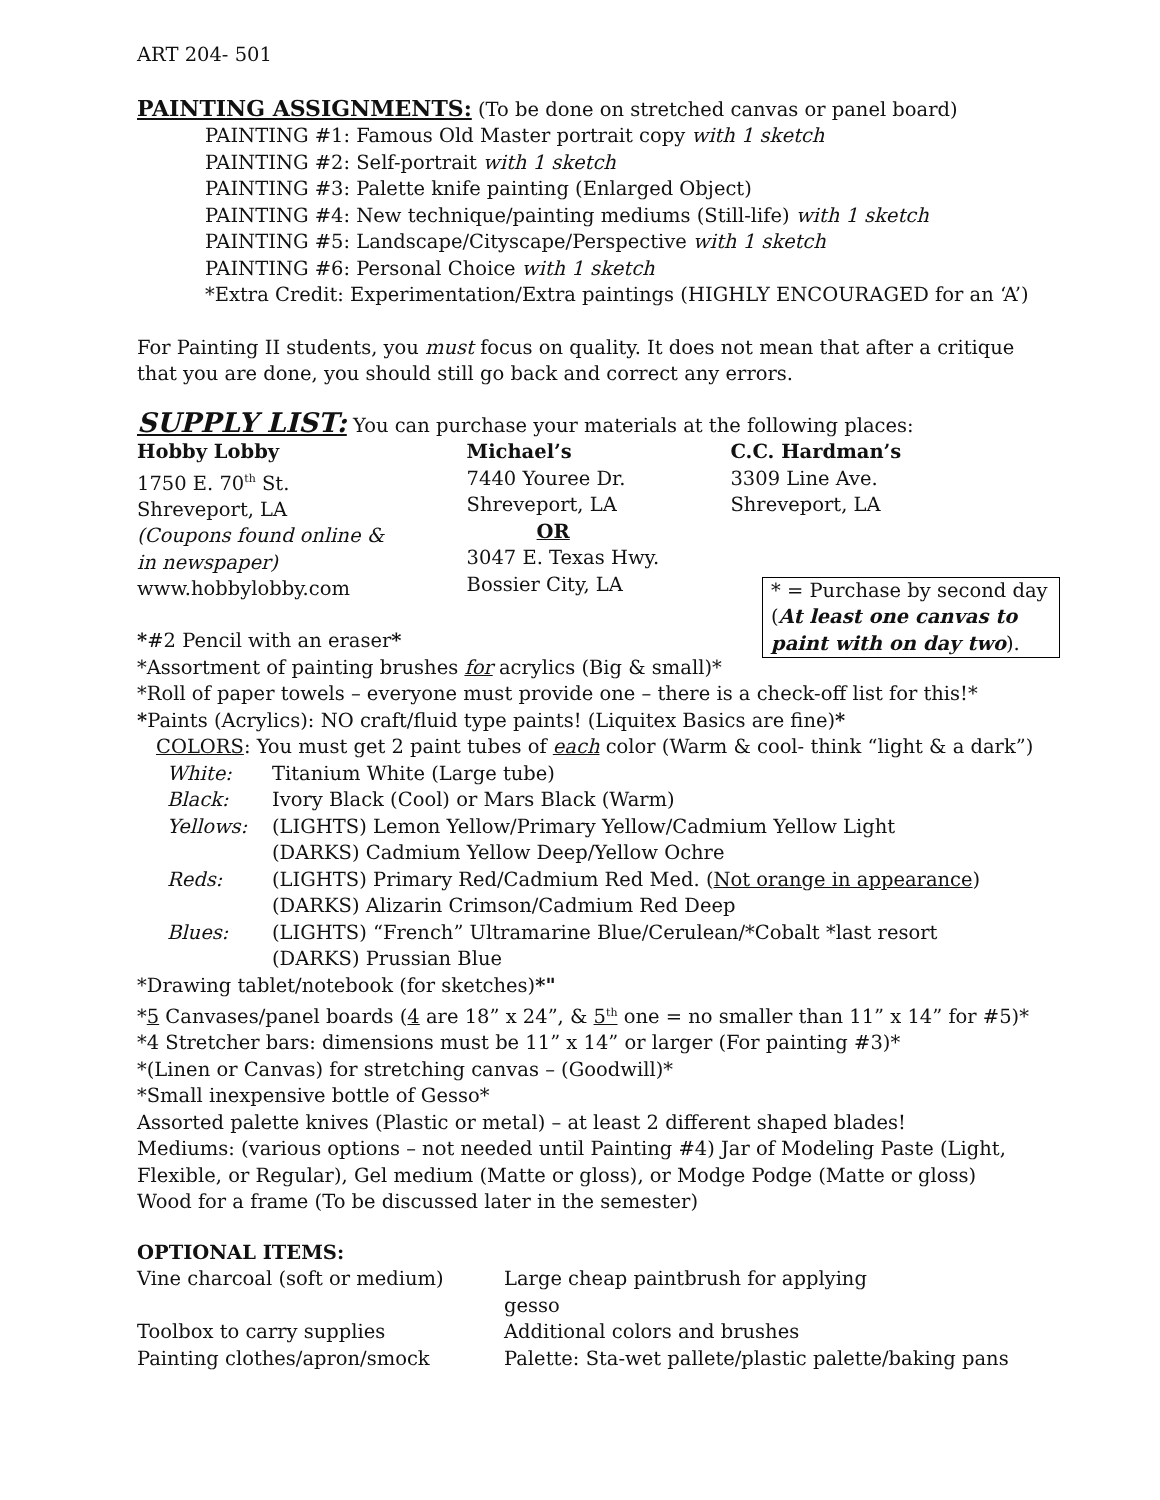ART 204- 501
PAINTING ASSIGNMENTS: (To be done on stretched canvas or panel board)
PAINTING #1: Famous Old Master portrait copy with 1 sketch
PAINTING #2: Self-portrait with 1 sketch
PAINTING #3: Palette knife painting (Enlarged Object)
PAINTING #4: New technique/painting mediums (Still-life) with 1 sketch
PAINTING #5: Landscape/Cityscape/Perspective with 1 sketch
PAINTING #6: Personal Choice with 1 sketch
*Extra Credit: Experimentation/Extra paintings (HIGHLY ENCOURAGED for an ‘A’)
For Painting II students, you must focus on quality. It does not mean that after a critique that you are done, you should still go back and correct any errors.
SUPPLY LIST: You can purchase your materials at the following places:
Hobby Lobby
1750 E. 70<sup>th</sup> St.
Shreveport, LA
(Coupons found online &
in newspaper)
www.hobbylobby.com
Michael’s
7440 Youree Dr.
Shreveport, LA
OR
3047 E. Texas Hwy.
Bossier City, LA
C.C. Hardman’s
3309 Line Ave.
Shreveport, LA
* = Purchase by second day (At least one canvas to paint with on day two).
*#2 Pencil with an eraser*
*Assortment of painting brushes for acrylics (Big & small)*
*Roll of paper towels – everyone must provide one – there is a check-off list for this!*
*Paints (Acrylics): NO craft/fluid type paints! (Liquitex Basics are fine)*
COLORS: You must get 2 paint tubes of each color (Warm & cool- think “light & a dark”)
White: Titanium White (Large tube)
Black: Ivory Black (Cool) or Mars Black (Warm)
Yellows: (LIGHTS) Lemon Yellow/Primary Yellow/Cadmium Yellow Light
(DARKS) Cadmium Yellow Deep/Yellow Ochre
Reds: (LIGHTS) Primary Red/Cadmium Red Med. (Not orange in appearance)
(DARKS) Alizarin Crimson/Cadmium Red Deep
Blues: (LIGHTS) “French” Ultramarine Blue/Cerulean/*Cobalt *last resort
(DARKS) Prussian Blue
*Drawing tablet/notebook (for sketches)*"
*5 Canvases/panel boards (4 are 18” x 24”, & 5<sup>th</sup> one = no smaller than 11” x 14” for #5)*
*4 Stretcher bars: dimensions must be 11” x 14” or larger (For painting #3)*
*(Linen or Canvas) for stretching canvas – (Goodwill)*
*Small inexpensive bottle of Gesso*
Assorted palette knives (Plastic or metal) – at least 2 different shaped blades!
Mediums: (various options – not needed until Painting #4) Jar of Modeling Paste (Light, Flexible, or Regular), Gel medium (Matte or gloss), or Modge Podge (Matte or gloss)
Wood for a frame (To be discussed later in the semester)
OPTIONAL ITEMS:
Vine charcoal (soft or medium) Large cheap paintbrush for applying gesso
Toolbox to carry supplies Additional colors and brushes
Painting clothes/apron/smock Palette: Sta-wet pallete/plastic palette/baking pans